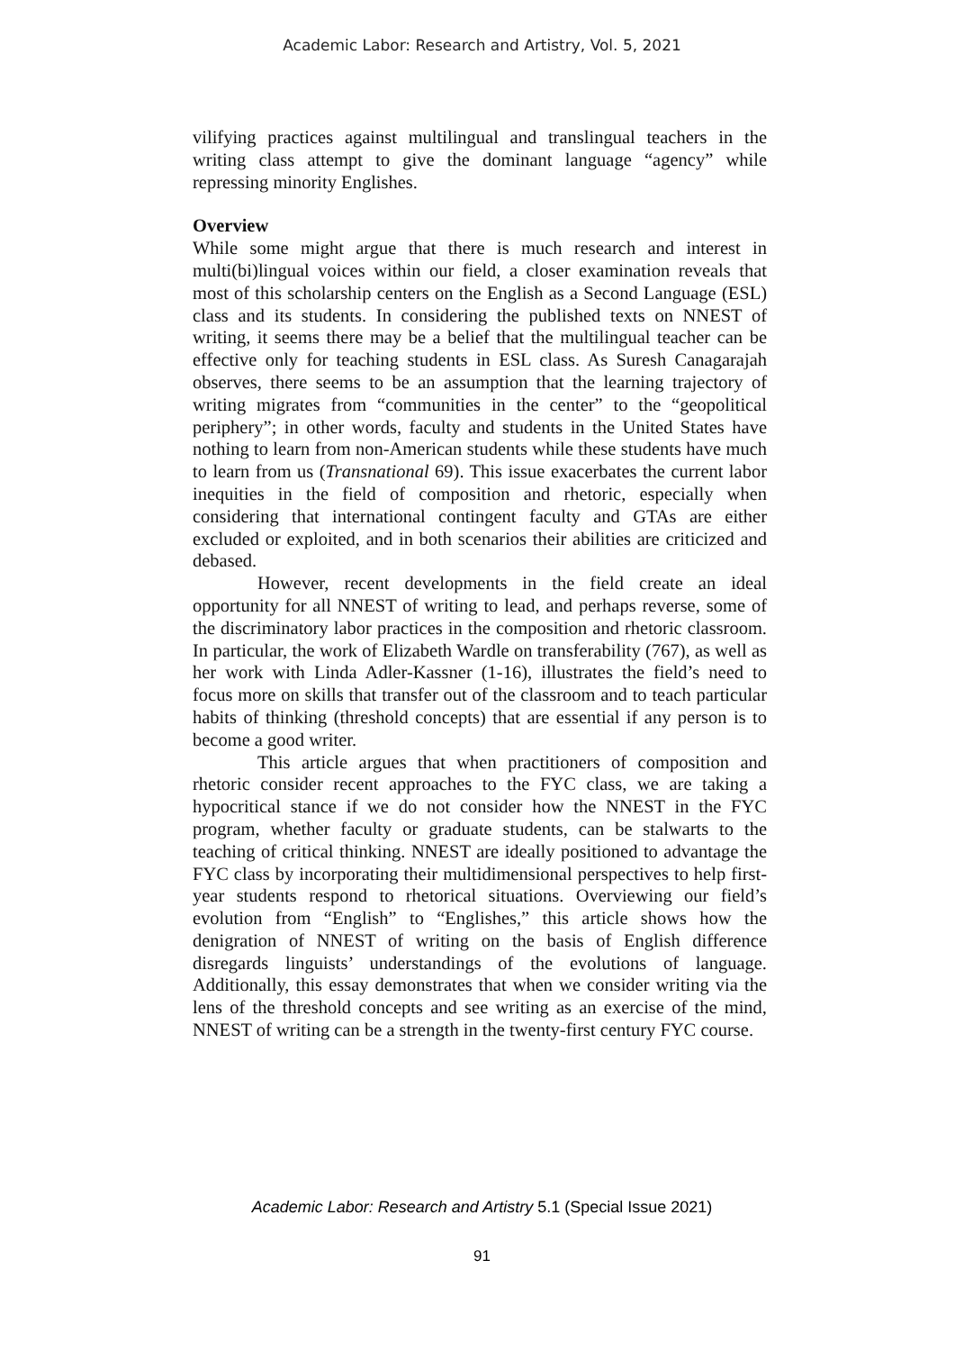Academic Labor: Research and Artistry, Vol. 5, 2021
vilifying practices against multilingual and translingual teachers in the writing class attempt to give the dominant language “agency” while repressing minority Englishes.
Overview
While some might argue that there is much research and interest in multi(bi)lingual voices within our field, a closer examination reveals that most of this scholarship centers on the English as a Second Language (ESL) class and its students. In considering the published texts on NNEST of writing, it seems there may be a belief that the multilingual teacher can be effective only for teaching students in ESL class. As Suresh Canagarajah observes, there seems to be an assumption that the learning trajectory of writing migrates from “communities in the center” to the “geopolitical periphery”; in other words, faculty and students in the United States have nothing to learn from non-American students while these students have much to learn from us (Transnational 69). This issue exacerbates the current labor inequities in the field of composition and rhetoric, especially when considering that international contingent faculty and GTAs are either excluded or exploited, and in both scenarios their abilities are criticized and debased.
However, recent developments in the field create an ideal opportunity for all NNEST of writing to lead, and perhaps reverse, some of the discriminatory labor practices in the composition and rhetoric classroom. In particular, the work of Elizabeth Wardle on transferability (767), as well as her work with Linda Adler-Kassner (1-16), illustrates the field’s need to focus more on skills that transfer out of the classroom and to teach particular habits of thinking (threshold concepts) that are essential if any person is to become a good writer.
This article argues that when practitioners of composition and rhetoric consider recent approaches to the FYC class, we are taking a hypocritical stance if we do not consider how the NNEST in the FYC program, whether faculty or graduate students, can be stalwarts to the teaching of critical thinking. NNEST are ideally positioned to advantage the FYC class by incorporating their multidimensional perspectives to help first-year students respond to rhetorical situations. Overviewing our field’s evolution from “English” to “Englishes,” this article shows how the denigration of NNEST of writing on the basis of English difference disregards linguists’ understandings of the evolutions of language. Additionally, this essay demonstrates that when we consider writing via the lens of the threshold concepts and see writing as an exercise of the mind, NNEST of writing can be a strength in the twenty-first century FYC course.
Academic Labor: Research and Artistry 5.1 (Special Issue 2021)
91